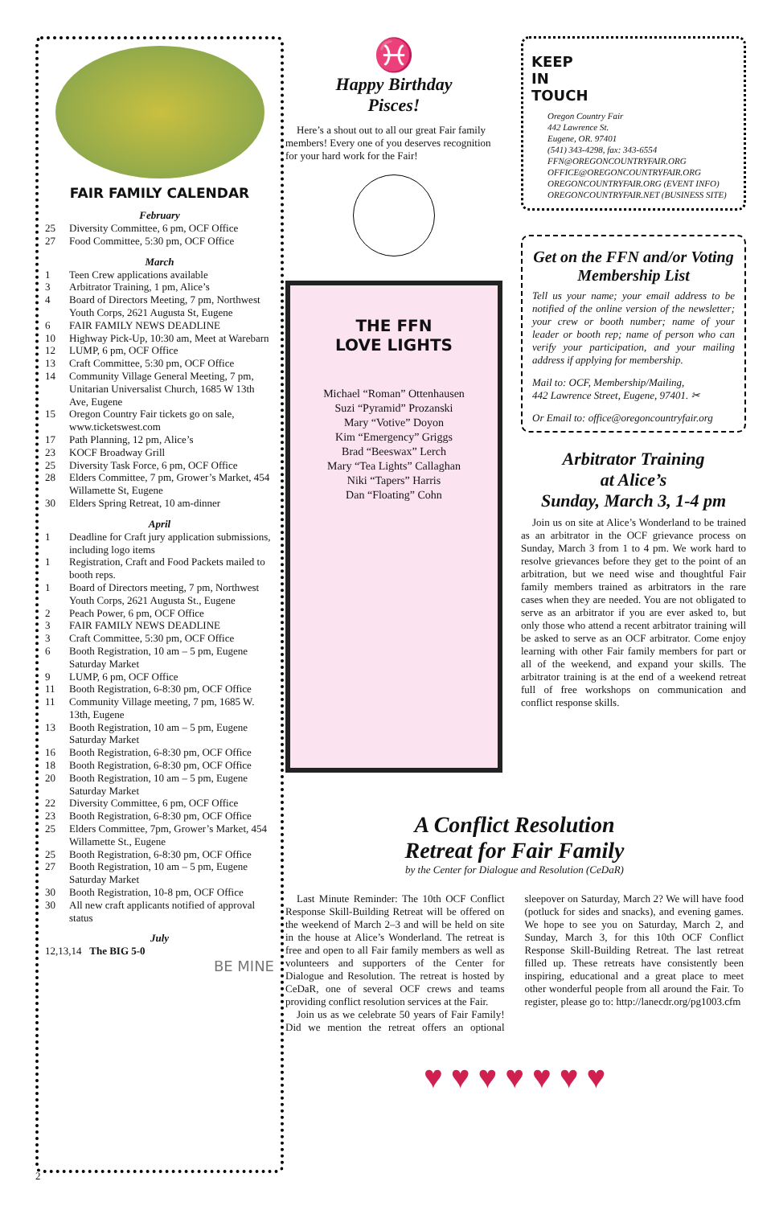FAIR FAMILY CALENDAR
February
25 Diversity Committee, 6 pm, OCF Office
27 Food Committee, 5:30 pm, OCF Office
March
1 Teen Crew applications available
3 Arbitrator Training, 1 pm, Alice’s
4 Board of Directors Meeting, 7 pm, Northwest Youth Corps, 2621 Augusta St, Eugene
6 FAIR FAMILY NEWS DEADLINE
10 Highway Pick-Up, 10:30 am, Meet at Warebarn
12 LUMP, 6 pm, OCF Office
13 Craft Committee, 5:30 pm, OCF Office
14 Community Village General Meeting, 7 pm, Unitarian Universalist Church, 1685 W 13th Ave, Eugene
15 Oregon Country Fair tickets go on sale, www.ticketswest.com
17 Path Planning, 12 pm, Alice’s
23 KOCF Broadway Grill
25 Diversity Task Force, 6 pm, OCF Office
28 Elders Committee, 7 pm, Grower’s Market, 454 Willamette St, Eugene
30 Elders Spring Retreat, 10 am-dinner
April
1 Deadline for Craft jury application submissions, including logo items
1 Registration, Craft and Food Packets mailed to booth reps.
1 Board of Directors meeting, 7 pm, Northwest Youth Corps, 2621 Augusta St., Eugene
2 Peach Power, 6 pm, OCF Office
3 FAIR FAMILY NEWS DEADLINE
3 Craft Committee, 5:30 pm, OCF Office
6 Booth Registration, 10 am – 5 pm, Eugene Saturday Market
9 LUMP, 6 pm, OCF Office
11 Booth Registration, 6-8:30 pm, OCF Office
11 Community Village meeting, 7 pm, 1685 W. 13th, Eugene
13 Booth Registration, 10 am – 5 pm, Eugene Saturday Market
16 Booth Registration, 6-8:30 pm, OCF Office
18 Booth Registration, 6-8:30 pm, OCF Office
20 Booth Registration, 10 am – 5 pm, Eugene Saturday Market
22 Diversity Committee, 6 pm, OCF Office
23 Booth Registration, 6-8:30 pm, OCF Office
25 Elders Committee, 7pm, Grower’s Market, 454 Willamette St., Eugene
25 Booth Registration, 6-8:30 pm, OCF Office
27 Booth Registration, 10 am – 5 pm, Eugene Saturday Market
30 Booth Registration, 10-8 pm, OCF Office
30 All new craft applicants notified of approval status
July
12,13,14 The BIG 5-0
BE MINE
♓
Happy Birthday
Pisces!
Here’s a shout out to all our great Fair family members! Every one of you deserves recognition for your hard work for the Fair!
THE FFN
LOVE LIGHTS
Michael “Roman” Ottenhausen
Suzi “Pyramid” Prozanski
Mary “Votive” Doyon
Kim “Emergency” Griggs
Brad “Beeswax” Lerch
Mary “Tea Lights” Callaghan
Niki “Tapers” Harris
Dan “Floating” Cohn
KEEP
IN
TOUCH
Oregon Country Fair
442 Lawrence St.
Eugene, OR. 97401
(541) 343-4298, fax: 343-6554
FFN@OREGONCOUNTRYFAIR.ORG
OFFICE@OREGONCOUNTRYFAIR.ORG
OREGONCOUNTRYFAIR.ORG (EVENT INFO)
OREGONCOUNTRYFAIR.NET (BUSINESS SITE)
Get on the FFN and/or Voting Membership List
Tell us your name; your email address to be notified of the online version of the newsletter; your crew or booth number; name of your leader or booth rep; name of person who can verify your participation, and your mailing address if applying for membership.
Mail to: OCF, Membership/Mailing,
442 Lawrence Street, Eugene, 97401. ✂
Or Email to: office@oregoncountryfair.org
Arbitrator Training
at Alice’s
Sunday, March 3, 1-4 pm
Join us on site at Alice’s Wonderland to be trained as an arbitrator in the OCF grievance process on Sunday, March 3 from 1 to 4 pm. We work hard to resolve grievances before they get to the point of an arbitration, but we need wise and thoughtful Fair family members trained as arbitrators in the rare cases when they are needed. You are not obligated to serve as an arbitrator if you are ever asked to, but only those who attend a recent arbitrator training will be asked to serve as an OCF arbitrator. Come enjoy learning with other Fair family members for part or all of the weekend, and expand your skills. The arbitrator training is at the end of a weekend retreat full of free workshops on communication and conflict response skills.
A Conflict Resolution
Retreat for Fair Family
by the Center for Dialogue and Resolution (CeDaR)
Last Minute Reminder: The 10th OCF Conflict Response Skill-Building Retreat will be offered on the weekend of March 2–3 and will be held on site in the house at Alice’s Wonderland. The retreat is free and open to all Fair family members as well as volunteers and supporters of the Center for Dialogue and Resolution. The retreat is hosted by CeDaR, one of several OCF crews and teams providing conflict resolution services at the Fair.
Join us as we celebrate 50 years of Fair Family! Did we mention the retreat offers an optional sleepover on Saturday, March 2? We will have food (potluck for sides and snacks), and evening games. We hope to see you on Saturday, March 2, and Sunday, March 3, for this 10th OCF Conflict Response Skill-Building Retreat. The last retreat filled up. These retreats have consistently been inspiring, educational and a great place to meet other wonderful people from all around the Fair. To register, please go to: http://lanecdr.org/pg1003.cfm
♥ ♥ ♥ ♥ ♥ ♥ ♥
2